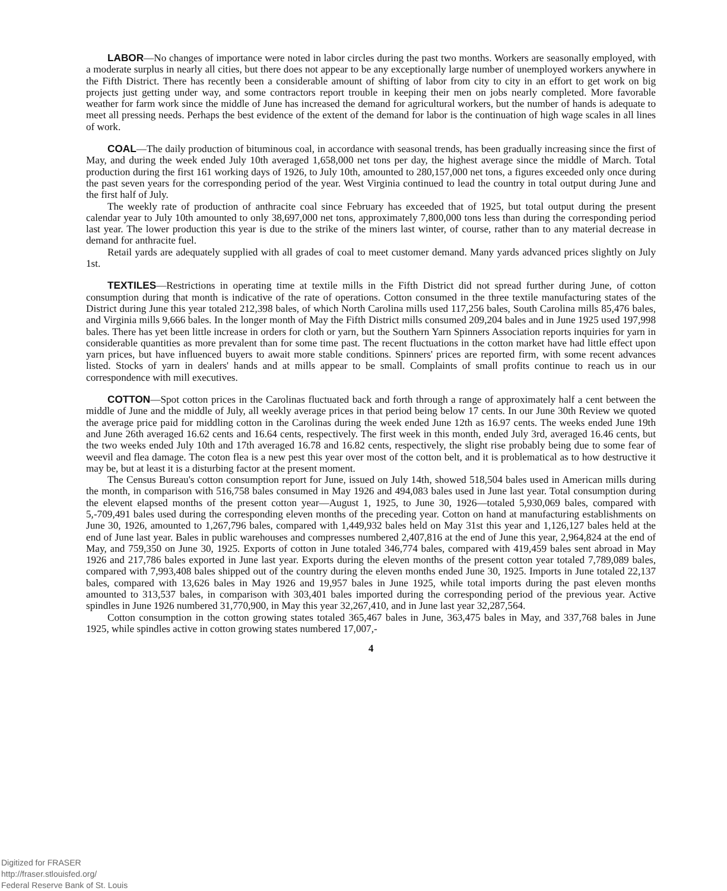LABOR—No changes of importance were noted in labor circles during the past two months. Workers are seasonally employed, with a moderate surplus in nearly all cities, but there does not appear to be any exceptionally large number of unemployed workers anywhere in the Fifth District. There has recently been a considerable amount of shifting of labor from city to city in an effort to get work on big projects just getting under way, and some contractors report trouble in keeping their men on jobs nearly completed. More favorable weather for farm work since the middle of June has increased the demand for agricultural workers, but the number of hands is adequate to meet all pressing needs. Perhaps the best evidence of the extent of the demand for labor is the continuation of high wage scales in all lines of work.
COAL—The daily production of bituminous coal, in accordance with seasonal trends, has been gradually increasing since the first of May, and during the week ended July 10th averaged 1,658,000 net tons per day, the highest average since the middle of March. Total production during the first 161 working days of 1926, to July 10th, amounted to 280,157,000 net tons, a figures exceeded only once during the past seven years for the corresponding period of the year. West Virginia continued to lead the country in total output during June and the first half of July.
The weekly rate of production of anthracite coal since February has exceeded that of 1925, but total output during the present calendar year to July 10th amounted to only 38,697,000 net tons, approximately 7,800,000 tons less than during the corresponding period last year. The lower production this year is due to the strike of the miners last winter, of course, rather than to any material decrease in demand for anthracite fuel.
Retail yards are adequately supplied with all grades of coal to meet customer demand. Many yards advanced prices slightly on July 1st.
TEXTILES—Restrictions in operating time at textile mills in the Fifth District did not spread further during June, of cotton consumption during that month is indicative of the rate of operations. Cotton consumed in the three textile manufacturing states of the District during June this year totaled 212,398 bales, of which North Carolina mills used 117,256 bales, South Carolina mills 85,476 bales, and Virginia mills 9,666 bales. In the longer month of May the Fifth District mills consumed 209,204 bales and in June 1925 used 197,998 bales. There has yet been little increase in orders for cloth or yarn, but the Southern Yarn Spinners Association reports inquiries for yarn in considerable quantities as more prevalent than for some time past. The recent fluctuations in the cotton market have had little effect upon yarn prices, but have influenced buyers to await more stable conditions. Spinners' prices are reported firm, with some recent advances listed. Stocks of yarn in dealers' hands and at mills appear to be small. Complaints of small profits continue to reach us in our correspondence with mill executives.
COTTON—Spot cotton prices in the Carolinas fluctuated back and forth through a range of approximately half a cent between the middle of June and the middle of July, all weekly average prices in that period being below 17 cents. In our June 30th Review we quoted the average price paid for middling cotton in the Carolinas during the week ended June 12th as 16.97 cents. The weeks ended June 19th and June 26th averaged 16.62 cents and 16.64 cents, respectively. The first week in this month, ended July 3rd, averaged 16.46 cents, but the two weeks ended July 10th and 17th averaged 16.78 and 16.82 cents, respectively, the slight rise probably being due to some fear of weevil and flea damage. The coton flea is a new pest this year over most of the cotton belt, and it is problematical as to how destructive it may be, but at least it is a disturbing factor at the present moment.
The Census Bureau's cotton consumption report for June, issued on July 14th, showed 518,504 bales used in American mills during the month, in comparison with 516,758 bales consumed in May 1926 and 494,083 bales used in June last year. Total consumption during the elevent elapsed months of the present cotton year—August 1, 1925, to June 30, 1926—totaled 5,930,069 bales, compared with 5,-709,491 bales used during the corresponding eleven months of the preceding year. Cotton on hand at manufacturing establishments on June 30, 1926, amounted to 1,267,796 bales, compared with 1,449,932 bales held on May 31st this year and 1,126,127 bales held at the end of June last year. Bales in public warehouses and compresses numbered 2,407,816 at the end of June this year, 2,964,824 at the end of May, and 759,350 on June 30, 1925. Exports of cotton in June totaled 346,774 bales, compared with 419,459 bales sent abroad in May 1926 and 217,786 bales exported in June last year. Exports during the eleven months of the present cotton year totaled 7,789,089 bales, compared with 7,993,408 bales shipped out of the country during the eleven months ended June 30, 1925. Imports in June totaled 22,137 bales, compared with 13,626 bales in May 1926 and 19,957 bales in June 1925, while total imports during the past eleven months amounted to 313,537 bales, in comparison with 303,401 bales imported during the corresponding period of the previous year. Active spindles in June 1926 numbered 31,770,900, in May this year 32,267,410, and in June last year 32,287,564.
Cotton consumption in the cotton growing states totaled 365,467 bales in June, 363,475 bales in May, and 337,768 bales in June 1925, while spindles active in cotton growing states numbered 17,007,-
4
Digitized for FRASER
http://fraser.stlouisfed.org/
Federal Reserve Bank of St. Louis